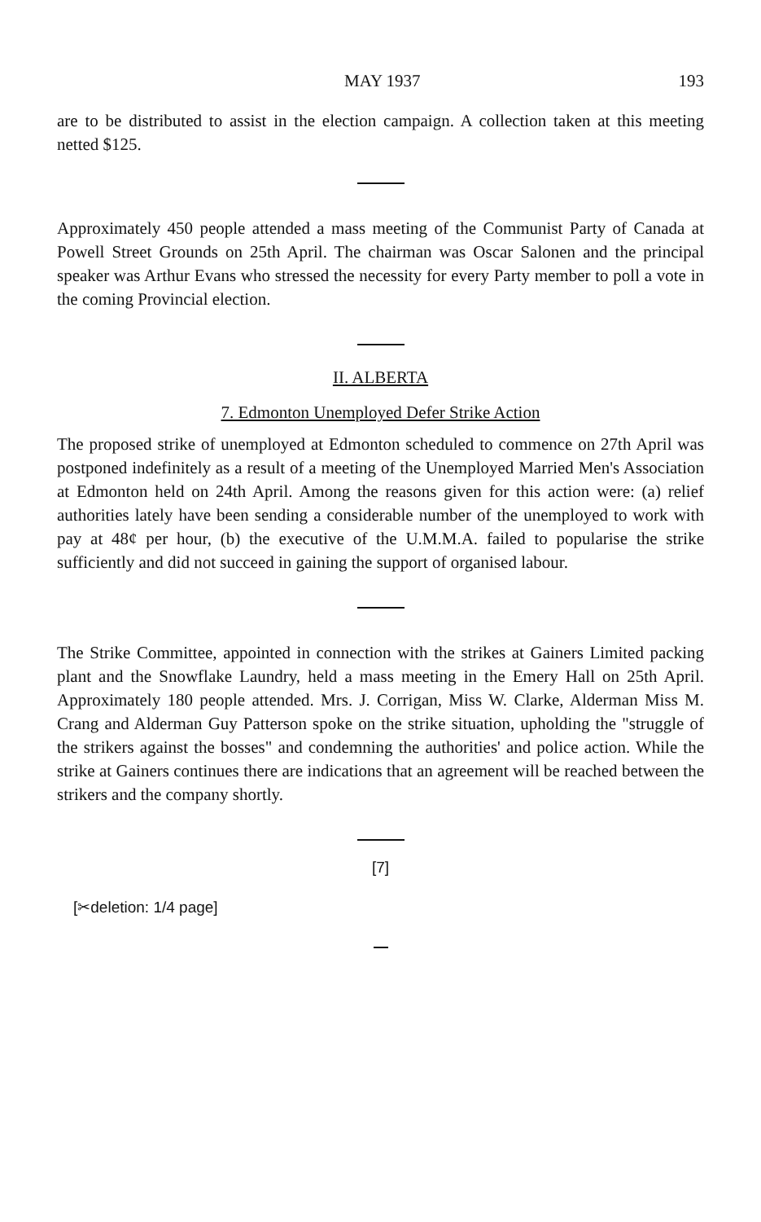MAY 1937 193
are to be distributed to assist in the election campaign. A collection taken at this meeting netted $125.
Approximately 450 people attended a mass meeting of the Communist Party of Canada at Powell Street Grounds on 25th April. The chairman was Oscar Salonen and the principal speaker was Arthur Evans who stressed the necessity for every Party member to poll a vote in the coming Provincial election.
II. ALBERTA
7. Edmonton Unemployed Defer Strike Action
The proposed strike of unemployed at Edmonton scheduled to commence on 27th April was postponed indefinitely as a result of a meeting of the Unemployed Married Men's Association at Edmonton held on 24th April. Among the reasons given for this action were: (a) relief authorities lately have been sending a considerable number of the unemployed to work with pay at 48¢ per hour, (b) the executive of the U.M.M.A. failed to popularise the strike sufficiently and did not succeed in gaining the support of organised labour.
The Strike Committee, appointed in connection with the strikes at Gainers Limited packing plant and the Snowflake Laundry, held a mass meeting in the Emery Hall on 25th April. Approximately 180 people attended. Mrs. J. Corrigan, Miss W. Clarke, Alderman Miss M. Crang and Alderman Guy Patterson spoke on the strike situation, upholding the "struggle of the strikers against the bosses" and condemning the authorities' and police action. While the strike at Gainers continues there are indications that an agreement will be reached between the strikers and the company shortly.
[7]
[✂deletion: 1/4 page]